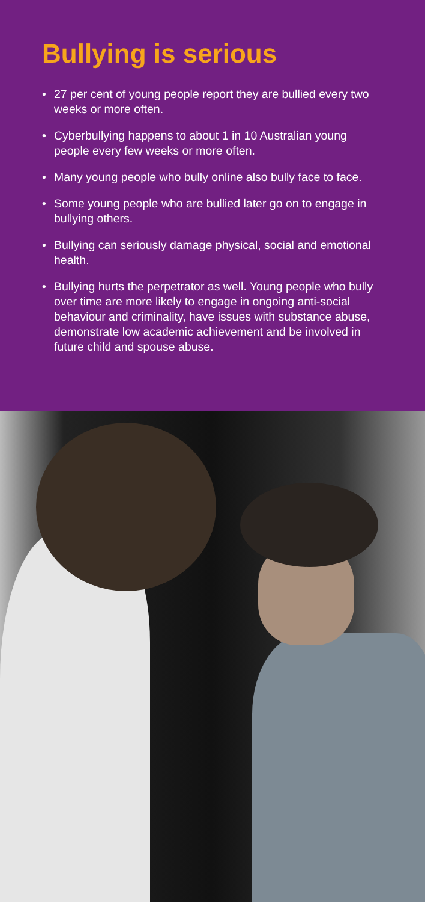Bullying is serious
• 27 per cent of young people report they are bullied every two weeks or more often.
• Cyberbullying happens to about 1 in 10 Australian young people every few weeks or more often.
• Many young people who bully online also bully face to face.
• Some young people who are bullied later go on to engage in bullying others.
• Bullying can seriously damage physical, social and emotional health.
• Bullying hurts the perpetrator as well. Young people who bully over time are more likely to engage in ongoing anti-social behaviour and criminality, have issues with substance abuse, demonstrate low academic achievement and be involved in future child and spouse abuse.